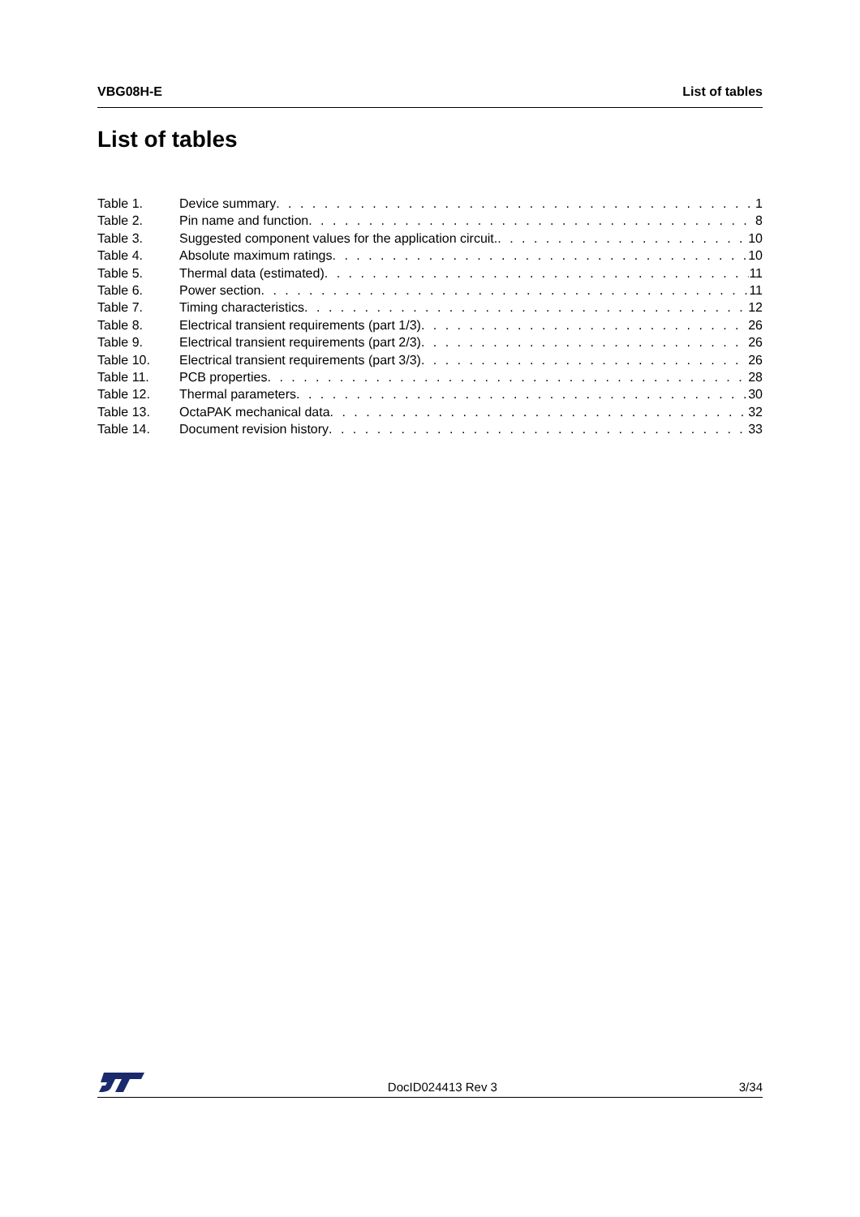VBG08H-E List of tables
List of tables
Table 1. Device summary 1
Table 2. Pin name and function 8
Table 3. Suggested component values for the application circuit. 10
Table 4. Absolute maximum ratings 10
Table 5. Thermal data (estimated) 11
Table 6. Power section 11
Table 7. Timing characteristics 12
Table 8. Electrical transient requirements (part 1/3) 26
Table 9. Electrical transient requirements (part 2/3) 26
Table 10. Electrical transient requirements (part 3/3) 26
Table 11. PCB properties 28
Table 12. Thermal parameters 30
Table 13. OctaPAK mechanical data 32
Table 14. Document revision history 33
DocID024413 Rev 3 3/34